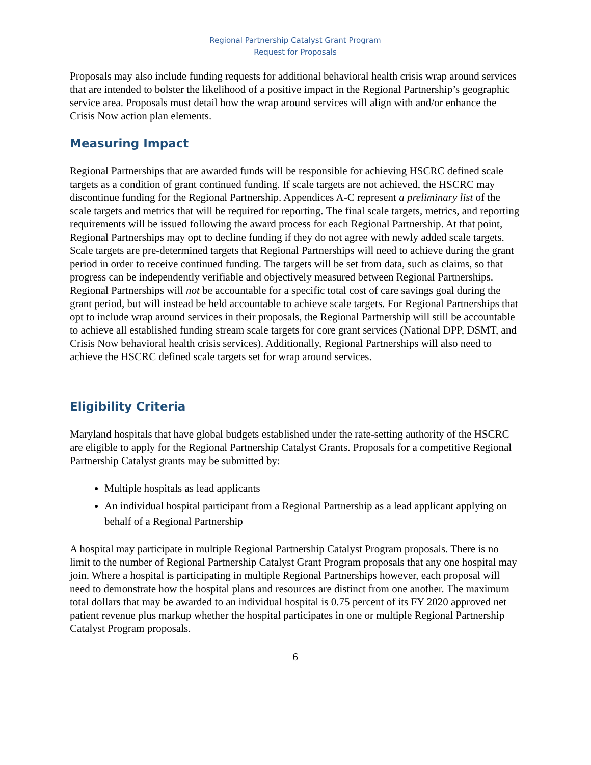Regional Partnership Catalyst Grant Program
Request for Proposals
Proposals may also include funding requests for additional behavioral health crisis wrap around services that are intended to bolster the likelihood of a positive impact in the Regional Partnership’s geographic service area. Proposals must detail how the wrap around services will align with and/or enhance the Crisis Now action plan elements.
Measuring Impact
Regional Partnerships that are awarded funds will be responsible for achieving HSCRC defined scale targets as a condition of grant continued funding. If scale targets are not achieved, the HSCRC may discontinue funding for the Regional Partnership. Appendices A-C represent a preliminary list of the scale targets and metrics that will be required for reporting. The final scale targets, metrics, and reporting requirements will be issued following the award process for each Regional Partnership. At that point, Regional Partnerships may opt to decline funding if they do not agree with newly added scale targets. Scale targets are pre-determined targets that Regional Partnerships will need to achieve during the grant period in order to receive continued funding. The targets will be set from data, such as claims, so that progress can be independently verifiable and objectively measured between Regional Partnerships. Regional Partnerships will not be accountable for a specific total cost of care savings goal during the grant period, but will instead be held accountable to achieve scale targets. For Regional Partnerships that opt to include wrap around services in their proposals, the Regional Partnership will still be accountable to achieve all established funding stream scale targets for core grant services (National DPP, DSMT, and Crisis Now behavioral health crisis services). Additionally, Regional Partnerships will also need to achieve the HSCRC defined scale targets set for wrap around services.
Eligibility Criteria
Maryland hospitals that have global budgets established under the rate-setting authority of the HSCRC are eligible to apply for the Regional Partnership Catalyst Grants. Proposals for a competitive Regional Partnership Catalyst grants may be submitted by:
Multiple hospitals as lead applicants
An individual hospital participant from a Regional Partnership as a lead applicant applying on behalf of a Regional Partnership
A hospital may participate in multiple Regional Partnership Catalyst Program proposals. There is no limit to the number of Regional Partnership Catalyst Grant Program proposals that any one hospital may join. Where a hospital is participating in multiple Regional Partnerships however, each proposal will need to demonstrate how the hospital plans and resources are distinct from one another. The maximum total dollars that may be awarded to an individual hospital is 0.75 percent of its FY 2020 approved net patient revenue plus markup whether the hospital participates in one or multiple Regional Partnership Catalyst Program proposals.
6